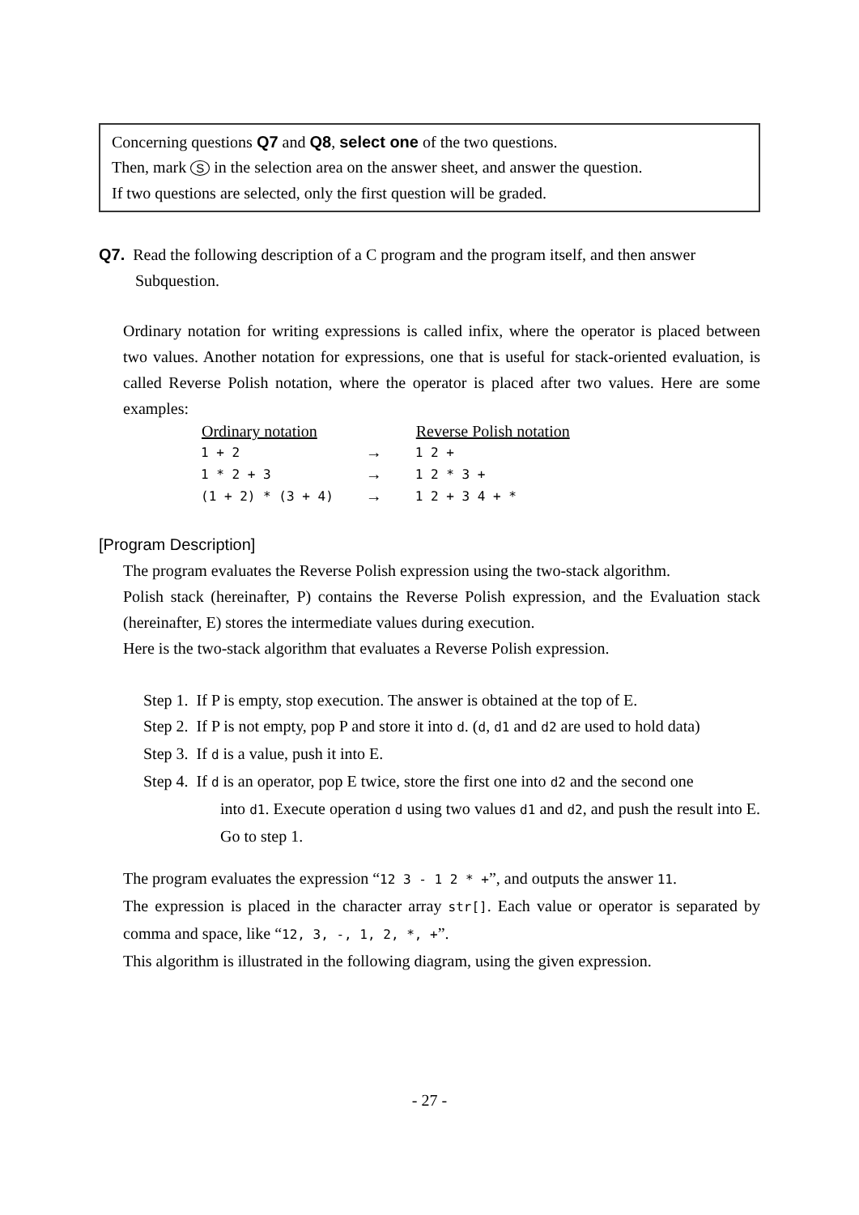Concerning questions Q7 and Q8, select one of the two questions.
Then, mark S in the selection area on the answer sheet, and answer the question.
If two questions are selected, only the first question will be graded.
Q7. Read the following description of a C program and the program itself, and then answer
Subquestion.
Ordinary notation for writing expressions is called infix, where the operator is placed between two values. Another notation for expressions, one that is useful for stack-oriented evaluation, is called Reverse Polish notation, where the operator is placed after two values. Here are some examples:
| Ordinary notation | | Reverse Polish notation |
| --- | --- | --- |
| 1 + 2 | → | 1 2 + |
| 1 * 2 + 3 | → | 1 2 * 3 + |
| (1 + 2) * (3 + 4) | → | 1 2 + 3 4 + * |
[Program Description]
The program evaluates the Reverse Polish expression using the two-stack algorithm.
Polish stack (hereinafter, P) contains the Reverse Polish expression, and the Evaluation stack (hereinafter, E) stores the intermediate values during execution.
Here is the two-stack algorithm that evaluates a Reverse Polish expression.
Step 1. If P is empty, stop execution. The answer is obtained at the top of E.
Step 2. If P is not empty, pop P and store it into d. (d, d1 and d2 are used to hold data)
Step 3. If d is a value, push it into E.
Step 4. If d is an operator, pop E twice, store the first one into d2 and the second one
into d1. Execute operation d using two values d1 and d2, and push the result into E. Go to step 1.
The program evaluates the expression “12 3 - 1 2 * +”, and outputs the answer 11.
The expression is placed in the character array str[]. Each value or operator is separated by comma and space, like “12, 3, -, 1, 2, *, +”.
This algorithm is illustrated in the following diagram, using the given expression.
- 27 -